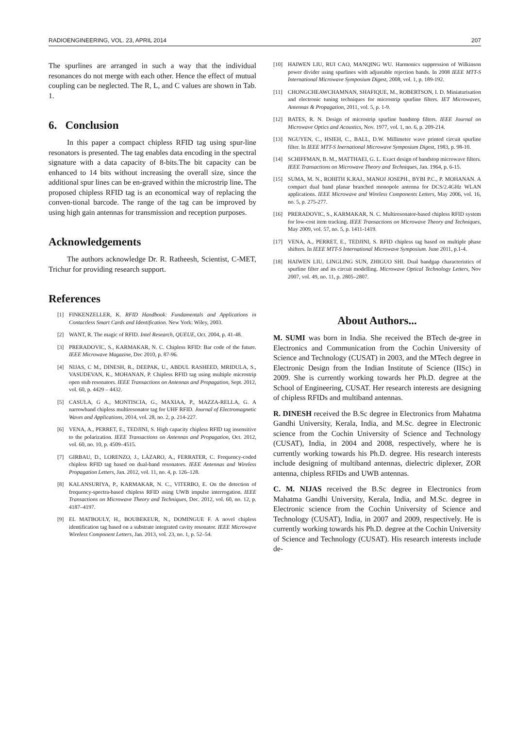RADIOENGINEERING, VOL. 23, APRIL 2014 207
The spurlines are arranged in such a way that the individual resonances do not merge with each other. Hence the effect of mutual coupling can be neglected. The R, L, and C values are shown in Tab. 1.
6. Conclusion
In this paper a compact chipless RFID tag using spur-line resonators is presented. The tag enables data encoding in the spectral signature with a data capacity of 8-bits.The bit capacity can be enhanced to 14 bits without increasing the overall size, since the additional spur lines can be en-graved within the microstrip line. The proposed chipless RFID tag is an economical way of replacing the conven-tional barcode. The range of the tag can be improved by using high gain antennas for transmission and reception purposes.
Acknowledgements
The authors acknowledge Dr. R. Ratheesh, Scientist, C-MET, Trichur for providing research support.
References
[1] FINKENZELLER, K. RFID Handbook: Fundamentals and Applications in Contactless Smart Cards and Identification. New York: Wiley, 2003.
[2] WANT, R. The magic of RFID. Intel Research, QUEUE, Oct. 2004, p. 41-48.
[3] PRERADOVIC, S., KARMAKAR, N. C. Chipless RFID: Bar code of the future. IEEE Microwave Magazine, Dec 2010, p. 87-96.
[4] NIJAS, C M., DINESH, R., DEEPAK, U., ABDUL RASHEED, MRIDULA, S., VASUDEVAN, K., MOHANAN, P. Chipless RFID tag using multiple microstrip open stub resonators. IEEE Transactions on Antennas and Propagation, Sept. 2012, vol. 60, p. 4429 – 4432.
[5] CASULA, G A., MONTISCIA, G., MAXIAA, P., MAZZA-RELLA, G. A narrowband chipless multiresonator tag for UHF RFID. Journal of Electromagnetic Waves and Applications, 2014, vol. 28, no. 2, p. 214-227.
[6] VENA, A., PERRET, E., TEDJINI, S. High capacity chipless RFID tag insensitive to the polarization. IEEE Transactions on Antennas and Propagation, Oct. 2012, vol. 60, no. 10, p. 4509–4515.
[7] GIRBAU, D., LORENZO, J., LÁZARO, A., FERRATER, C. Frequency-coded chipless RFID tag based on dual-band resonators. IEEE Antennas and Wireless Propagation Letters, Jan. 2012, vol. 11, no. 4, p. 126–128.
[8] KALANSURIYA, P., KARMAKAR, N. C., VITERBO, E. On the detection of frequency-spectra-based chipless RFID using UWB impulse interrogation. IEEE Transactions on Microwave Theory and Techniques, Dec. 2012, vol. 60, no. 12, p. 4187–4197.
[9] EL MATBOULY, H., BOUBEKEUR, N., DOMINGUE F. A novel chipless identification tag based on a substrate integrated cavity resonator. IEEE Microwave Wireless Component Letters, Jan. 2013, vol. 23, no. 1, p. 52–54.
[10] HAIWEN LIU, RUI CAO, MANQING WU. Harmonics suppression of Wilkinson power divider using spurlines with adjustable rejection bands. In 2008 IEEE MTT-S International Microwave Symposium Digest, 2008, vol. 1, p. 189-192.
[11] CHONGCHEAWCHAMNAN, SHAFIQUE, M., ROBERTSON, I. D. Miniaturisation and electronic tuning techniques for microstrip spurline filters. IET Microwaves, Antennas & Propagation, 2011, vol. 5, p. 1-9.
[12] BATES, R. N. Design of microstrip spurline bandstop filters. IEEE Journal on Microwave Optics and Acoustics, Nov. 1977, vol. 1, no. 6, p. 209-214.
[13] NGUYEN, C., HSIEH, C., BALL, D.W. Millimeter wave printed circuit spurline filter. In IEEE MTT-S Inernational Microwave Symposium Digest, 1983, p. 98-10.
[14] SCHIFFMAN, B. M., MATTHAEI, G. L. Exact design of bandstop microwave filters. IEEE Transactions on Microwave Theory and Techniques, Jan. 1964, p. 6-15.
[15] SUMA, M. N., ROHITH K.RAJ., MANOJ JOSEPH., BYBI P.C., P. MOHANAN. A compact dual band planar branched monopole antenna for DCS/2.4GHz WLAN applications. IEEE Microwave and Wireless Components Letters, May 2006, vol. 16, no. 5, p. 275-277.
[16] PRERADOVIC, S., KARMAKAR, N. C. Multiresonator-based chipless RFID system for low-cost item tracking. IEEE Transactions on Microwave Theory and Techniques, May 2009, vol. 57, no. 5, p. 1411-1419.
[17] VENA, A., PERRET, E., TEDJINI, S. RFID chipless tag based on multiple phase shifters. In IEEE MTT-S International Microwave Symposium. June 2011, p.1-4.
[18] HAIWEN LIU, LINGLING SUN, ZHIGUO SHI. Dual bandgap characteristics of spurline filter and its circuit modelling. Microwave Optical Technology Letters, Nov 2007, vol. 49, no. 11, p. 2805–2807.
About Authors...
M. SUMI was born in India. She received the BTech de-gree in Electronics and Communication from the Cochin University of Science and Technology (CUSAT) in 2003, and the MTech degree in Electronic Design from the Indian Institute of Science (IISc) in 2009. She is currently working towards her Ph.D. degree at the School of Engineering, CUSAT. Her research interests are designing of chipless RFIDs and multiband antennas.
R. DINESH received the B.Sc degree in Electronics from Mahatma Gandhi University, Kerala, India, and M.Sc. degree in Electronic science from the Cochin University of Science and Technology (CUSAT), India, in 2004 and 2008, respectively, where he is currently working towards his Ph.D. degree. His research interests include designing of multiband antennas, dielectric diplexer, ZOR antenna, chipless RFIDs and UWB antennas.
C. M. NIJAS received the B.Sc degree in Electronics from Mahatma Gandhi University, Kerala, India, and M.Sc. degree in Electronic science from the Cochin University of Science and Technology (CUSAT), India, in 2007 and 2009, respectively. He is currently working towards his Ph.D. degree at the Cochin University of Science and Technology (CUSAT). His research interests include de-